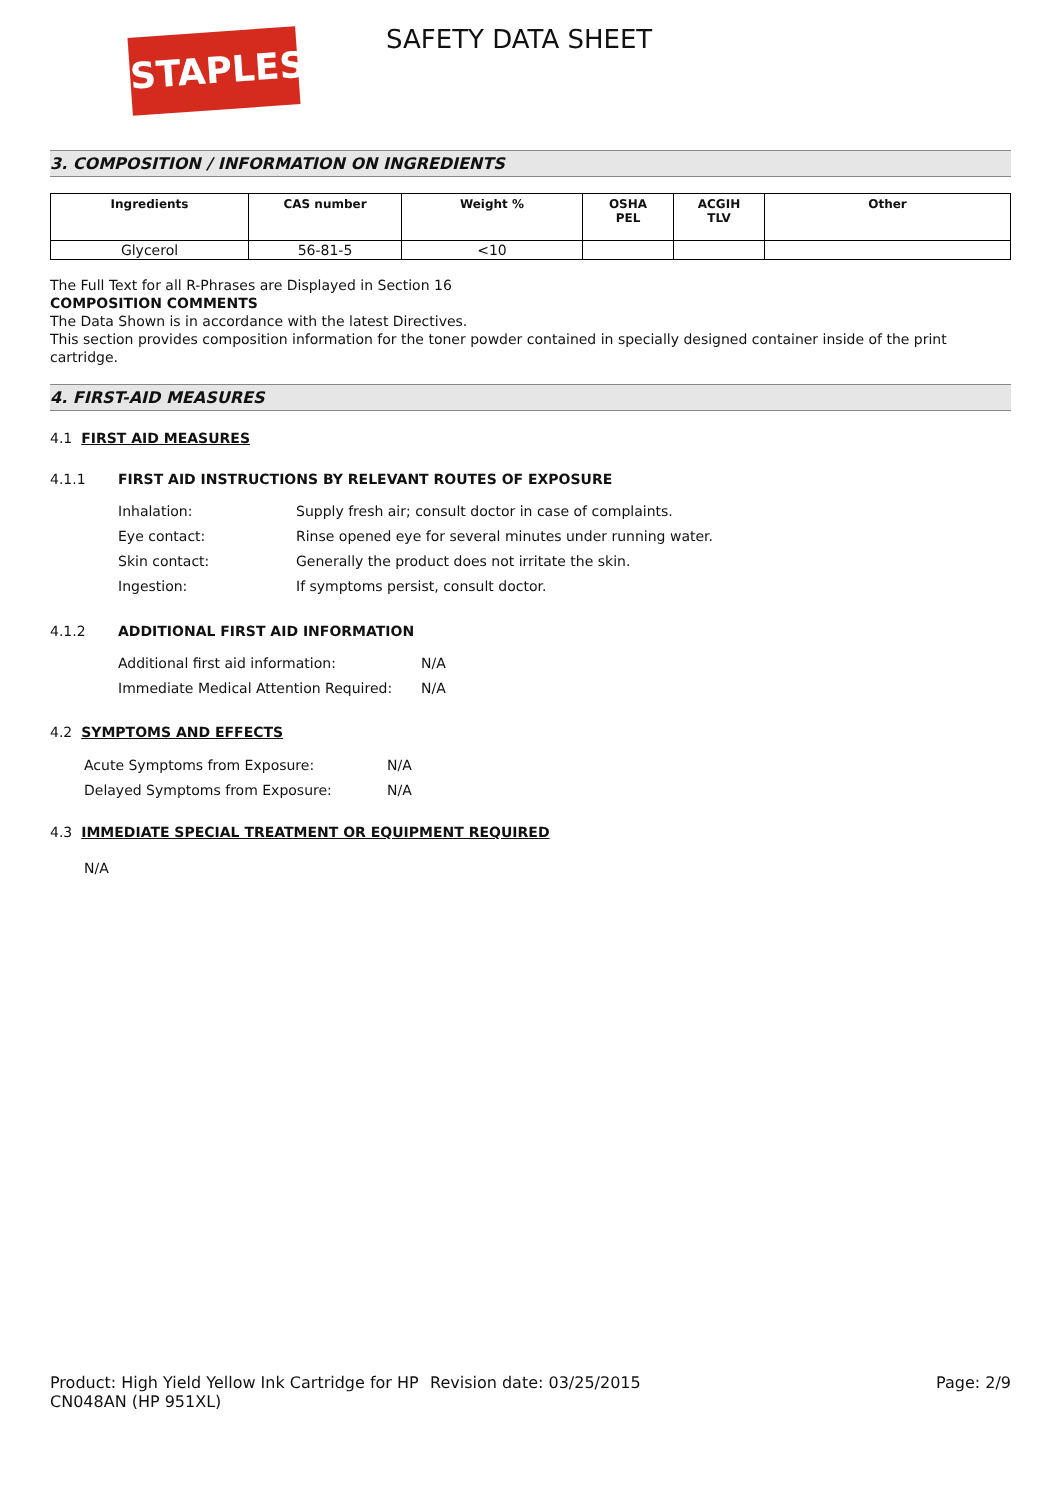STAPLES SAFETY DATA SHEET
3. COMPOSITION / INFORMATION ON INGREDIENTS
| Ingredients | CAS number | Weight % | OSHA PEL | ACGIH TLV | Other |
| --- | --- | --- | --- | --- | --- |
| Glycerol | 56-81-5 | <10 | | | |
The Full Text for all R-Phrases are Displayed in Section 16
COMPOSITION COMMENTS
The Data Shown is in accordance with the latest Directives.
This section provides composition information for the toner powder contained in specially designed container inside of the print cartridge.
4. FIRST-AID MEASURES
4.1 FIRST AID MEASURES
4.1.1 FIRST AID INSTRUCTIONS BY RELEVANT ROUTES OF EXPOSURE
Inhalation: Supply fresh air; consult doctor in case of complaints.
Eye contact: Rinse opened eye for several minutes under running water.
Skin contact: Generally the product does not irritate the skin.
Ingestion: If symptoms persist, consult doctor.
4.1.2 ADDITIONAL FIRST AID INFORMATION
Additional first aid information: N/A
Immediate Medical Attention Required:
N/A
4.2 SYMPTOMS AND EFFECTS
Acute Symptoms from Exposure: N/A
Delayed Symptoms from Exposure: N/A
4.3 IMMEDIATE SPECIAL TREATMENT OR EQUIPMENT REQUIRED
N/A
Product: High Yield Yellow Ink Cartridge for HP CN048AN (HP 951XL)
Revision date: 03/25/2015 Page: 2/9